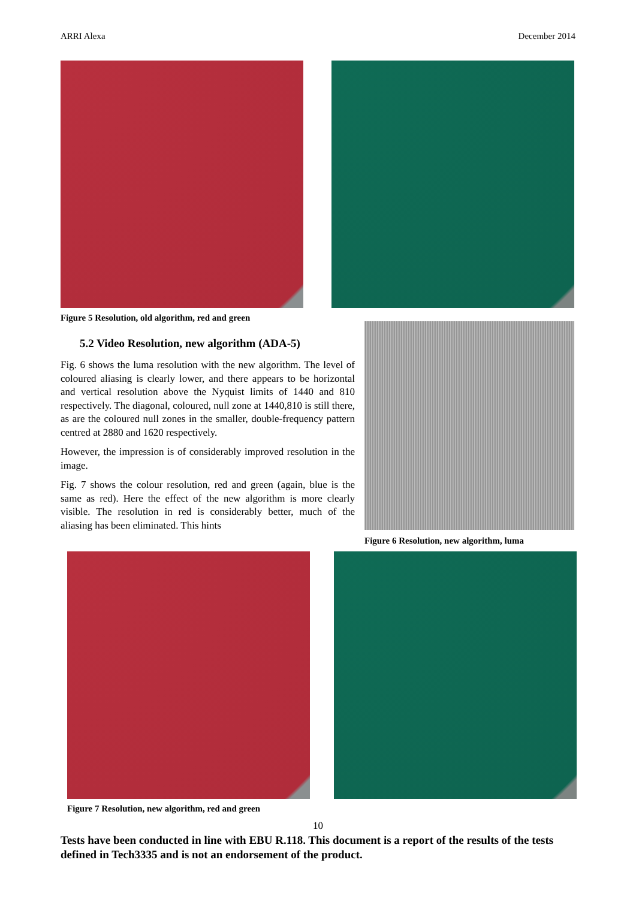ARRI Alexa December 2014
Figure 5 Resolution, old algorithm, red and green
5.2 Video Resolution, new algorithm (ADA-5)
Fig. 6 shows the luma resolution with the new algorithm. The level of coloured aliasing is clearly lower, and there appears to be horizontal and vertical resolution above the Nyquist limits of 1440 and 810 respectively. The diagonal, coloured, null zone at 1440,810 is still there, as are the coloured null zones in the smaller, double-frequency pattern centred at 2880 and 1620 respectively.
However, the impression is of considerably improved resolution in the image.
Fig. 7 shows the colour resolution, red and green (again, blue is the same as red). Here the effect of the new algorithm is more clearly visible. The resolution in red is considerably better, much of the aliasing has been eliminated. This hints
Figure 6 Resolution, new algorithm, luma
Figure 7 Resolution, new algorithm, red and green
10
Tests have been conducted in line with EBU R.118. This document is a report of the results of the tests defined in Tech3335 and is not an endorsement of the product.